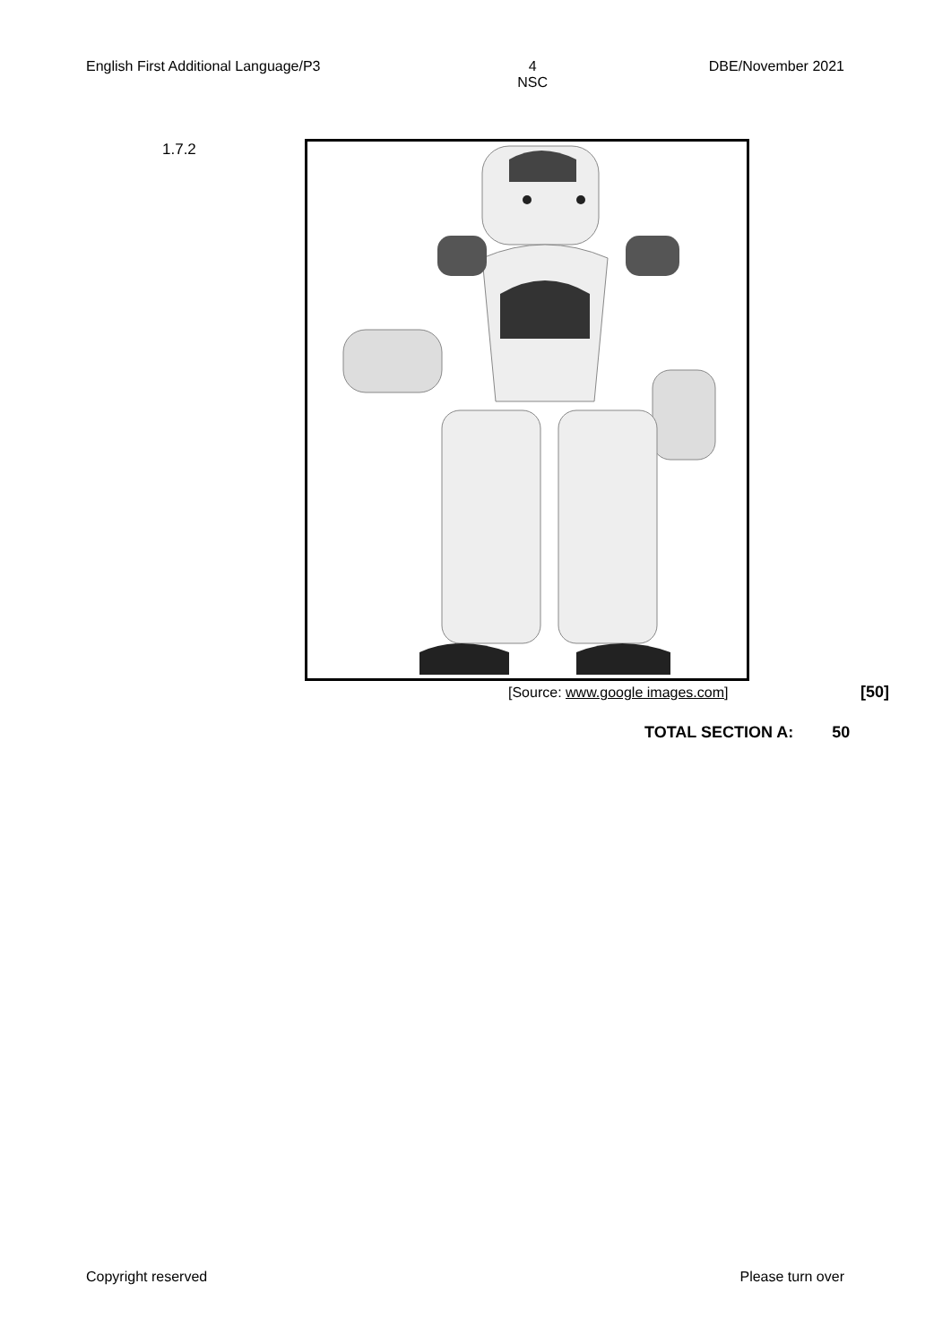English First Additional Language/P3
4
NSC
DBE/November 2021
1.7.2
[Source: www.google images.com]
[50]
TOTAL SECTION A: 50
Copyright reserved Please turn over